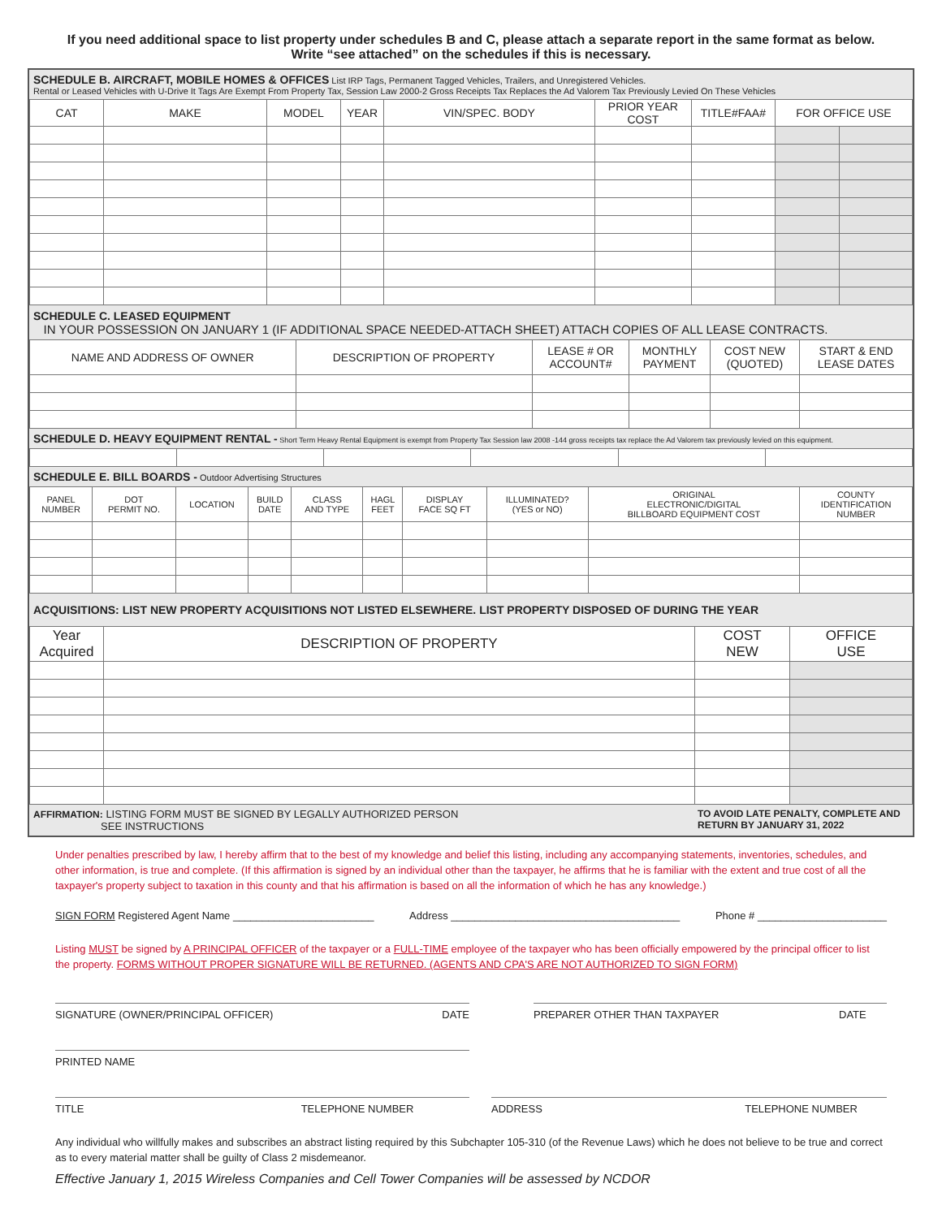If you need additional space to list property under schedules B and C, please attach a separate report in the same format as below. Write “see attached” on the schedules if this is necessary.
SCHEDULE B. AIRCRAFT, MOBILE HOMES & OFFICES List IRP Tags, Permanent Tagged Vehicles, Trailers, and Unregistered Vehicles.
Rental or Leased Vehicles with U-Drive It Tags Are Exempt From Property Tax, Session Law 2000-2 Gross Receipts Tax Replaces the Ad Valorem Tax Previously Levied On These Vehicles
| CAT | MAKE | MODEL | YEAR | VIN/SPEC. BODY | PRIOR YEAR COST | TITLE#FAA# | FOR OFFICE USE | |
| --- | --- | --- | --- | --- | --- | --- | --- | --- |
SCHEDULE C. LEASED EQUIPMENT
IN YOUR POSSESSION ON JANUARY 1 (IF ADDITIONAL SPACE NEEDED-ATTACH SHEET) ATTACH COPIES OF ALL LEASE CONTRACTS.
| NAME AND ADDRESS OF OWNER | DESCRIPTION OF PROPERTY | LEASE # OR ACCOUNT# | MONTHLY PAYMENT | COST NEW (QUOTED) | START & END LEASE DATES |
| --- | --- | --- | --- | --- | --- |
SCHEDULE D. HEAVY EQUIPMENT RENTAL - Short Term Heavy Rental Equipment is exempt from Property Tax Session law 2008 -144 gross receipts tax replace the Ad Valorem tax previously levied on this equipment.
SCHEDULE E. BILL BOARDS - Outdoor Advertising Structures
| PANEL NUMBER | DOT PERMIT NO. | LOCATION | BUILD DATE | CLASS AND TYPE | HAGL FEET | DISPLAY FACE SQ FT | ILLUMINATED? (YES or NO) | ORIGINAL ELECTRONIC/DIGITAL BILLBOARD EQUIPMENT COST | COUNTY IDENTIFICATION NUMBER |
| --- | --- | --- | --- | --- | --- | --- | --- | --- | --- |
ACQUISITIONS: LIST NEW PROPERTY ACQUISITIONS NOT LISTED ELSEWHERE. LIST PROPERTY DISPOSED OF DURING THE YEAR
| Year Acquired | DESCRIPTION OF PROPERTY | COST NEW | OFFICE USE |
| --- | --- | --- | --- |
AFFIRMATION: LISTING FORM MUST BE SIGNED BY LEGALLY AUTHORIZED PERSON
SEE INSTRUCTIONS
TO AVOID LATE PENALTY, COMPLETE AND RETURN BY JANUARY 31, 2022
Under penalties prescribed by law, I hereby affirm that to the best of my knowledge and belief this listing, including any accompanying statements, inventories, schedules, and other information, is true and complete. (If this affirmation is signed by an individual other than the taxpayer, he affirms that he is familiar with the extent and true cost of all the taxpayer's property subject to taxation in this county and that his affirmation is based on all the information of which he has any knowledge.)
SIGN FORM Registered Agent Name ________________________ Address _______________________________________ Phone # ______________________
Listing MUST be signed by A PRINCIPAL OFFICER of the taxpayer or a FULL-TIME employee of the taxpayer who has been officially empowered by the principal officer to list the property. FORMS WITHOUT PROPER SIGNATURE WILL BE RETURNED. (AGENTS AND CPA'S ARE NOT AUTHORIZED TO SIGN FORM)
SIGNATURE (OWNER/PRINCIPAL OFFICER) DATE PREPARER OTHER THAN TAXPAYER DATE
PRINTED NAME
TITLE TELEPHONE NUMBER ADDRESS TELEPHONE NUMBER
Any individual who willfully makes and subscribes an abstract listing required by this Subchapter 105-310 (of the Revenue Laws) which he does not believe to be true and correct as to every material matter shall be guilty of Class 2 misdemeanor.
Effective January 1, 2015 Wireless Companies and Cell Tower Companies will be assessed by NCDOR